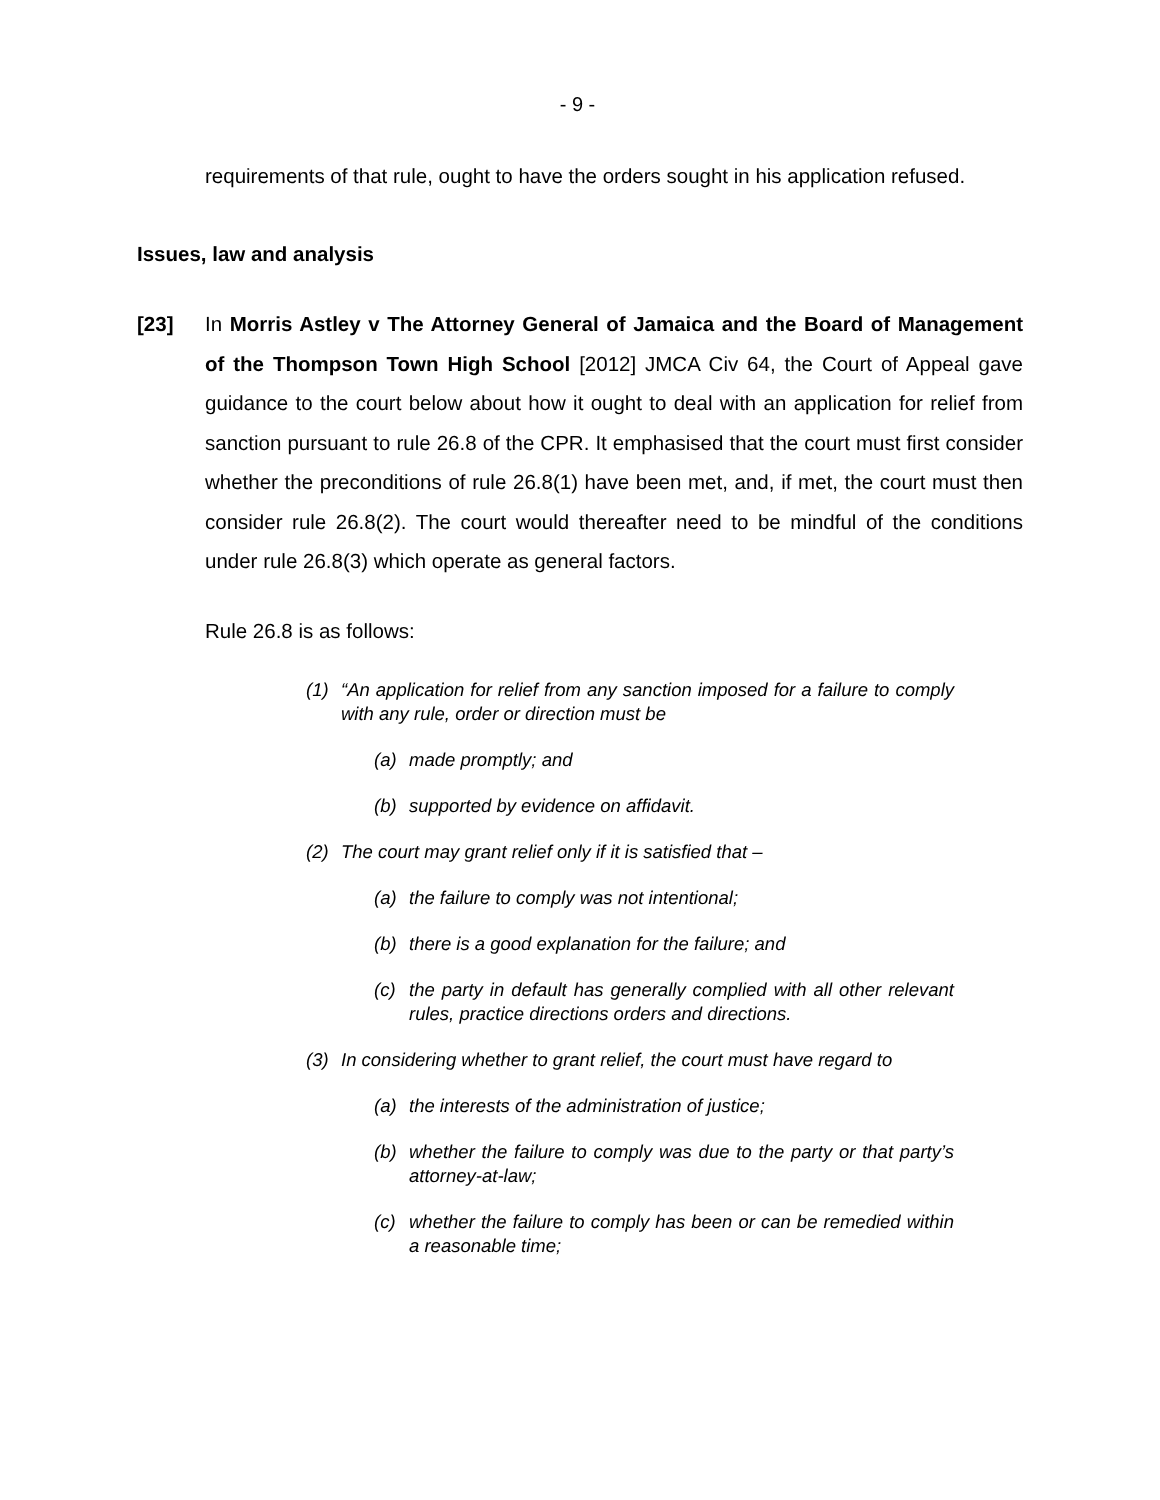- 9 -
requirements of that rule, ought to have the orders sought in his application refused.
Issues, law and analysis
[23] In Morris Astley v The Attorney General of Jamaica and the Board of Management of the Thompson Town High School [2012] JMCA Civ 64, the Court of Appeal gave guidance to the court below about how it ought to deal with an application for relief from sanction pursuant to rule 26.8 of the CPR. It emphasised that the court must first consider whether the preconditions of rule 26.8(1) have been met, and, if met, the court must then consider rule 26.8(2). The court would thereafter need to be mindful of the conditions under rule 26.8(3) which operate as general factors.
Rule 26.8 is as follows:
(1) “An application for relief from any sanction imposed for a failure to comply with any rule, order or direction must be
(a) made promptly; and
(b) supported by evidence on affidavit.
(2) The court may grant relief only if it is satisfied that –
(a) the failure to comply was not intentional;
(b) there is a good explanation for the failure; and
(c) the party in default has generally complied with all other relevant rules, practice directions orders and directions.
(3) In considering whether to grant relief, the court must have regard to
(a) the interests of the administration of justice;
(b) whether the failure to comply was due to the party or that party’s attorney-at-law;
(c) whether the failure to comply has been or can be remedied within a reasonable time;